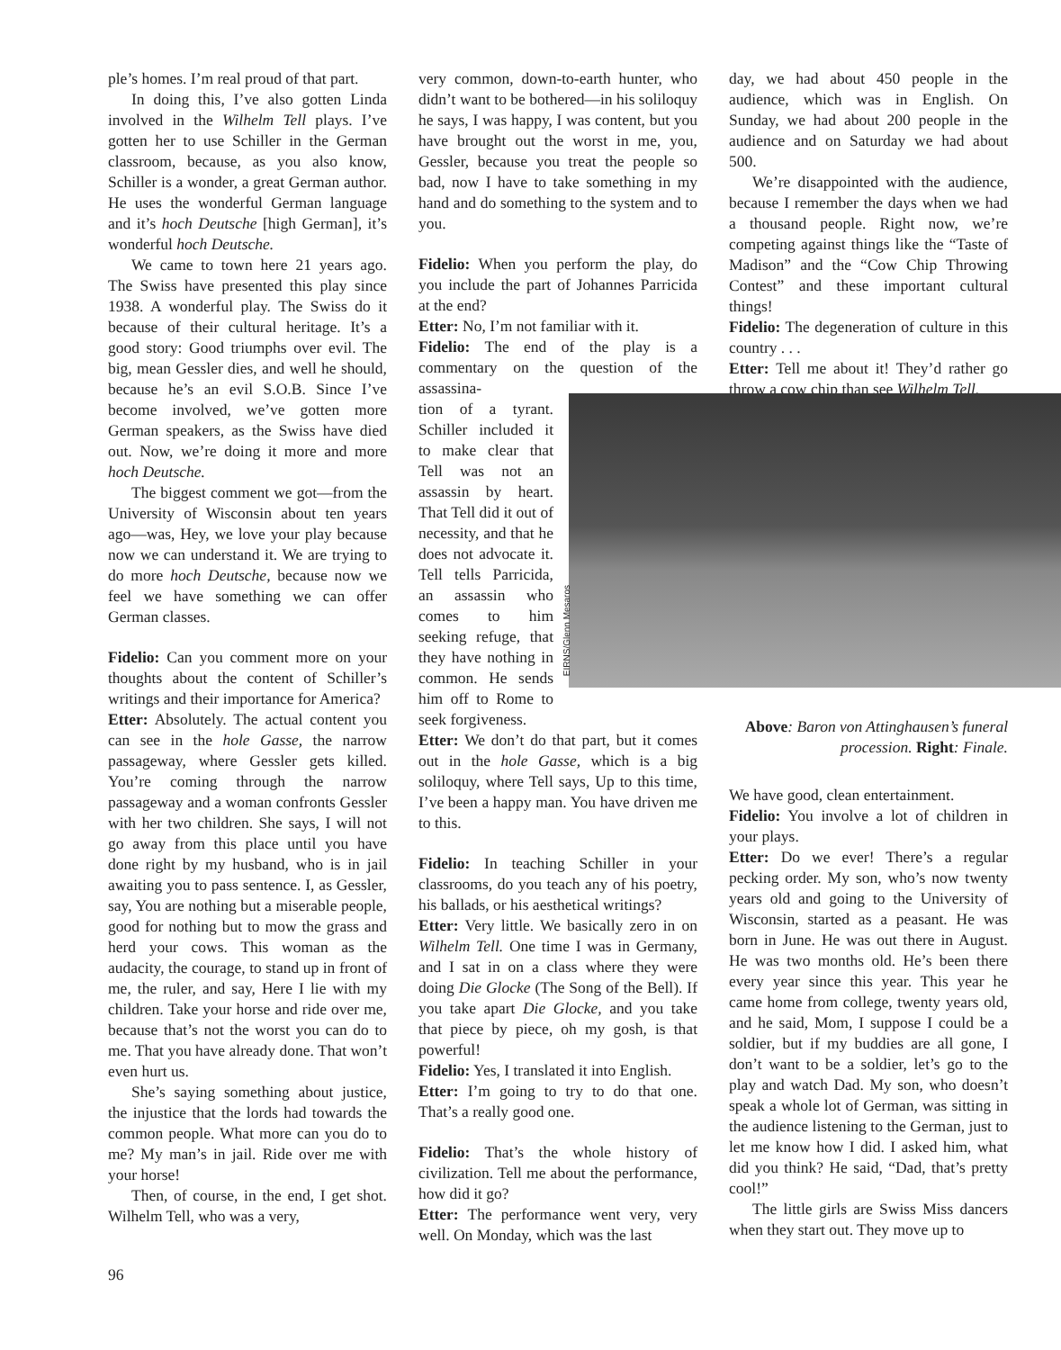ple’s homes. I’m real proud of that part.
In doing this, I’ve also gotten Linda involved in the Wilhelm Tell plays. I’ve gotten her to use Schiller in the German classroom, because, as you also know, Schiller is a wonder, a great German author. He uses the wonderful German language and it’s hoch Deutsche [high German], it’s wonderful hoch Deutsche.
We came to town here 21 years ago. The Swiss have presented this play since 1938. A wonderful play. The Swiss do it because of their cultural heritage. It’s a good story: Good triumphs over evil. The big, mean Gessler dies, and well he should, because he’s an evil S.O.B. Since I’ve become involved, we’ve gotten more German speakers, as the Swiss have died out. Now, we’re doing it more and more hoch Deutsche.
The biggest comment we got—from the University of Wisconsin about ten years ago—was, Hey, we love your play because now we can understand it. We are trying to do more hoch Deutsche, because now we feel we have something we can offer German classes.
Fidelio: Can you comment more on your thoughts about the content of Schiller’s writings and their importance for America?
Etter: Absolutely. The actual content you can see in the hole Gasse, the narrow passageway, where Gessler gets killed. You’re coming through the narrow passageway and a woman confronts Gessler with her two children. She says, I will not go away from this place until you have done right by my husband, who is in jail awaiting you to pass sentence. I, as Gessler, say, You are nothing but a miserable people, good for nothing but to mow the grass and herd your cows. This woman as the audacity, the courage, to stand up in front of me, the ruler, and say, Here I lie with my children. Take your horse and ride over me, because that’s not the worst you can do to me. That you have already done. That won’t even hurt us.
She’s saying something about justice, the injustice that the lords had towards the common people. What more can you do to me? My man’s in jail. Ride over me with your horse!
Then, of course, in the end, I get shot. Wilhelm Tell, who was a very,
very common, down-to-earth hunter, who didn’t want to be bothered—in his soliloquy he says, I was happy, I was content, but you have brought out the worst in me, you, Gessler, because you treat the people so bad, now I have to take something in my hand and do something to the system and to you.
Fidelio: When you perform the play, do you include the part of Johannes Parricida at the end?
Etter: No, I’m not familiar with it.
Fidelio: The end of the play is a commentary on the question of the assassina-
tion of a tyrant. Schiller included it to make clear that Tell was not an assassin by heart. That Tell did it out of necessity, and that he does not advocate it. Tell tells Parricida, an assassin who comes to him seeking refuge, that they have nothing in common. He sends him off to Rome to seek forgiveness.
Etter: We don’t do that part, but it comes out in the hole Gasse, which is a big soliloquy, where Tell says, Up to this time, I’ve been a happy man. You have driven me to this.
Fidelio: In teaching Schiller in your classrooms, do you teach any of his poetry, his ballads, or his aesthetical writings?
Etter: Very little. We basically zero in on Wilhelm Tell. One time I was in Germany, and I sat in on a class where they were doing Die Glocke (The Song of the Bell). If you take apart Die Glocke, and you take that piece by piece, oh my gosh, is that powerful!
Fidelio: Yes, I translated it into English.
Etter: I’m going to try to do that one. That’s a really good one.
Fidelio: That’s the whole history of civilization. Tell me about the performance, how did it go?
Etter: The performance went very, very well. On Monday, which was the last
day, we had about 450 people in the audience, which was in English. On Sunday, we had about 200 people in the audience and on Saturday we had about 500.
We’re disappointed with the audience, because I remember the days when we had a thousand people. Right now, we’re competing against things like the “Taste of Madison” and the “Cow Chip Throwing Contest” and these important cultural things!
Fidelio: The degeneration of culture in this country . . .
Etter: Tell me about it! They’d rather go throw a cow chip than see Wilhelm Tell.
Above: Baron von Attinghausen’s funeral procession. Right: Finale.
We have good, clean entertainment.
Fidelio: You involve a lot of children in your plays.
Etter: Do we ever! There’s a regular pecking order. My son, who’s now twenty years old and going to the University of Wisconsin, started as a peasant. He was born in June. He was out there in August. He was two months old. He’s been there every year since this year. This year he came home from college, twenty years old, and he said, Mom, I suppose I could be a soldier, but if my buddies are all gone, I don’t want to be a soldier, let’s go to the play and watch Dad. My son, who doesn’t speak a whole lot of German, was sitting in the audience listening to the German, just to let me know how I did. I asked him, what did you think? He said, “Dad, that’s pretty cool!”
The little girls are Swiss Miss dancers when they start out. They move up to
EIRNS/Glenn Mesaros
96